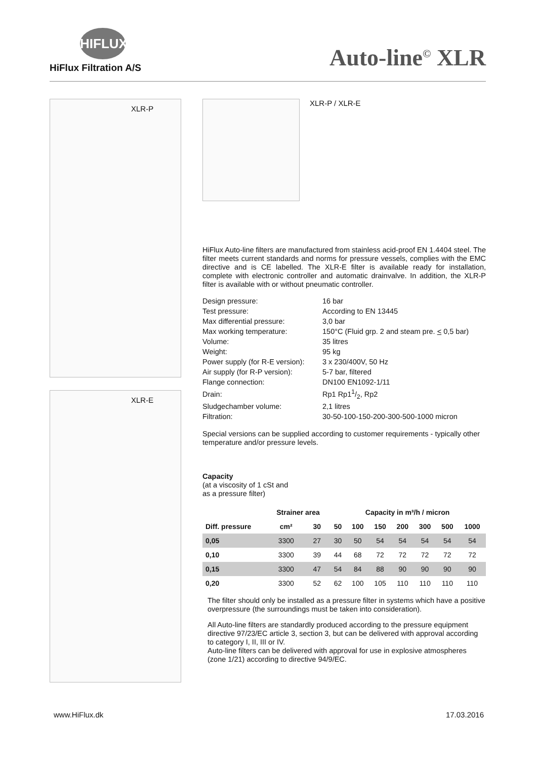HIFLUX
HiFlux Filtration A/S
Auto-line<sup>©</sup> XLR
XLR-P
XLR-E
XLR-P / XLR-E
HiFlux Auto-line filters are manufactured from stainless acid-proof EN 1.4404 steel. The filter meets current standards and norms for pressure vessels, complies with the EMC directive and is CE labelled. The XLR-E filter is available ready for installation, complete with electronic controller and automatic drainvalve. In addition, the XLR-P filter is available with or without pneumatic controller.
| Design pressure: | 16 bar |
| Test pressure: | According to EN 13445 |
| Max differential pressure: | 3,0 bar |
| Max working temperature: | 150°C (Fluid grp. 2 and steam pre. < 0,5 bar) |
| Volume: | 35 litres |
| Weight: | 95 kg |
| Power supply (for R-E version): | 3 x 230/400V, 50 Hz |
| Air supply (for R-P version): | 5-7 bar, filtered |
| Flange connection: | DN100 EN1092-1/11 |
| Drain: | Rp1 Rp11/2, Rp2 |
| Sludgechamber volume: | 2,1 litres |
| Filtration: | 30-50-100-150-200-300-500-1000 micron |
Special versions can be supplied according to customer requirements - typically other temperature and/or pressure levels.
Capacity
(at a viscosity of 1 cSt and
as a pressure filter)
| | Strainer area | | Capacity in m³/h / micron | | | | | | |
| --- | --- | --- | --- | --- | --- | --- | --- | --- | --- |
| Diff. pressure | cm² | 30 | 50 | 100 | 150 | 200 | 300 | 500 | 1000 |
| 0,05 | 3300 | 27 | 30 | 50 | 54 | 54 | 54 | 54 | 54 |
| 0,10 | 3300 | 39 | 44 | 68 | 72 | 72 | 72 | 72 | 72 |
| 0,15 | 3300 | 47 | 54 | 84 | 88 | 90 | 90 | 90 | 90 |
| 0,20 | 3300 | 52 | 62 | 100 | 105 | 110 | 110 | 110 | 110 |
The filter should only be installed as a pressure filter in systems which have a positive overpressure (the surroundings must be taken into consideration).
All Auto-line filters are standardly produced according to the pressure equipment directive 97/23/EC article 3, section 3, but can be delivered with approval according to category I, II, III or IV.
Auto-line filters can be delivered with approval for use in explosive atmospheres (zone 1/21) according to directive 94/9/EC.
www.HiFlux.dk 17.03.2016